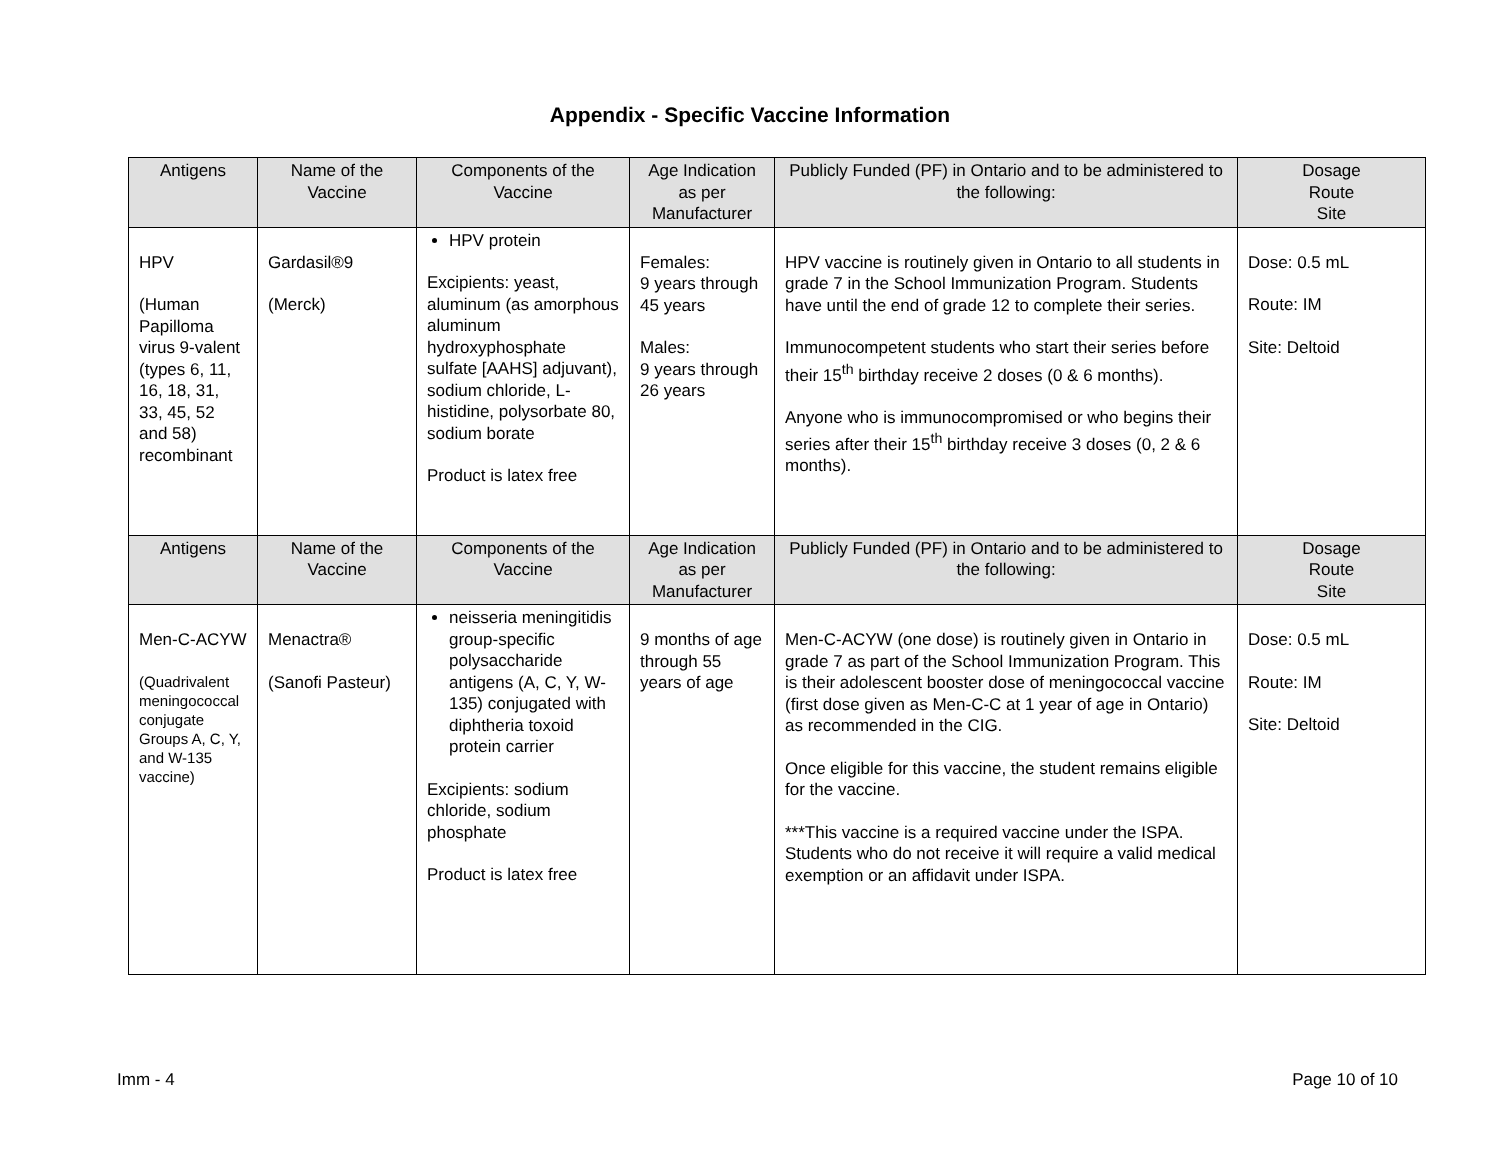Appendix - Specific Vaccine Information
| Antigens | Name of the Vaccine | Components of the Vaccine | Age Indication as per Manufacturer | Publicly Funded (PF) in Ontario and to be administered to the following: | Dosage Route Site |
| --- | --- | --- | --- | --- | --- |
| HPV (Human Papilloma virus 9-valent (types 6, 11, 16, 18, 31, 33, 45, 52 and 58) recombinant | Gardasil®9 (Merck) | HPV protein Excipients: yeast, aluminum (as amorphous aluminum hydroxyphosphate sulfate [AAHS] adjuvant), sodium chloride, L-histidine, polysorbate 80, sodium borate Product is latex free | Females: 9 years through 45 years Males: 9 years through 26 years | HPV vaccine is routinely given in Ontario to all students in grade 7 in the School Immunization Program. Students have until the end of grade 12 to complete their series. Immunocompetent students who start their series before their 15<sup>th</sup> birthday receive 2 doses (0 & 6 months). Anyone who is immunocompromised or who begins their series after their 15<sup>th</sup> birthday receive 3 doses (0, 2 & 6 months). | Dose: 0.5 mL Route: IM Site: Deltoid |
| Antigens | Name of the Vaccine | Components of the Vaccine | Age Indication as per Manufacturer | Publicly Funded (PF) in Ontario and to be administered to the following: | Dosage Route Site |
| Men-C-ACYW (Quadrivalent meningococcal conjugate Groups A, C, Y, and W-135 vaccine) | Menactra® (Sanofi Pasteur) | neisseria meningitidis group-specific polysaccharide antigens (A, C, Y, W-135) conjugated with diphtheria toxoid protein carrier Excipients: sodium chloride, sodium phosphate Product is latex free | 9 months of age through 55 years of age | Men-C-ACYW (one dose) is routinely given in Ontario in grade 7 as part of the School Immunization Program. This is their adolescent booster dose of meningococcal vaccine (first dose given as Men-C-C at 1 year of age in Ontario) as recommended in the CIG. Once eligible for this vaccine, the student remains eligible for the vaccine. ***This vaccine is a required vaccine under the ISPA. Students who do not receive it will require a valid medical exemption or an affidavit under ISPA. | Dose: 0.5 mL Route: IM Site: Deltoid |
Imm - 4 Page 10 of 10